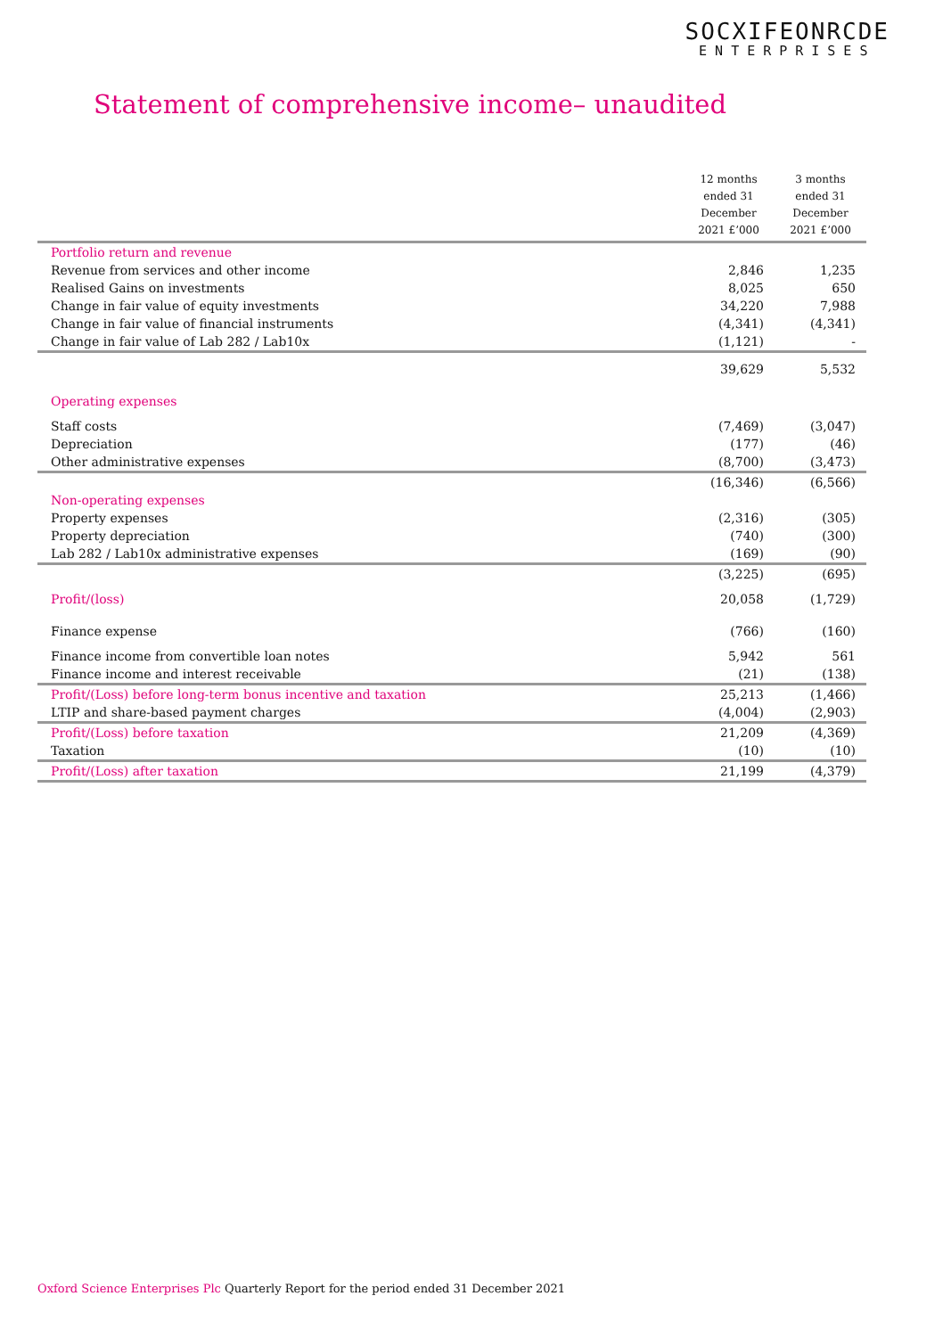SOCXIFEONRCDE
ENTERPRISES
Statement of comprehensive income– unaudited
| | 12 months ended 31 December 2021 £’000 | 3 months ended 31 December 2021 £’000 |
| --- | --- | --- |
| Portfolio return and revenue | | |
| Revenue from services and other income | 2,846 | 1,235 |
| Realised Gains on investments | 8,025 | 650 |
| Change in fair value of equity investments | 34,220 | 7,988 |
| Change in fair value of financial instruments | (4,341) | (4,341) |
| Change in fair value of Lab 282 / Lab10x | (1,121) | - |
| | 39,629 | 5,532 |
| Operating expenses | | |
| Staff costs | (7,469) | (3,047) |
| Depreciation | (177) | (46) |
| Other administrative expenses | (8,700) | (3,473) |
| | (16,346) | (6,566) |
| Non-operating expenses | | |
| Property expenses | (2,316) | (305) |
| Property depreciation | (740) | (300) |
| Lab 282 / Lab10x administrative expenses | (169) | (90) |
| | (3,225) | (695) |
| Profit/(loss) | 20,058 | (1,729) |
| Finance expense | (766) | (160) |
| Finance income from convertible loan notes | 5,942 | 561 |
| Finance income and interest receivable | (21) | (138) |
| Profit/(Loss) before long-term bonus incentive and taxation | 25,213 | (1,466) |
| LTIP and share-based payment charges | (4,004) | (2,903) |
| Profit/(Loss) before taxation | 21,209 | (4,369) |
| Taxation | (10) | (10) |
| Profit/(Loss) after taxation | 21,199 | (4,379) |
Oxford Science Enterprises Plc Quarterly Report for the period ended 31 December 2021